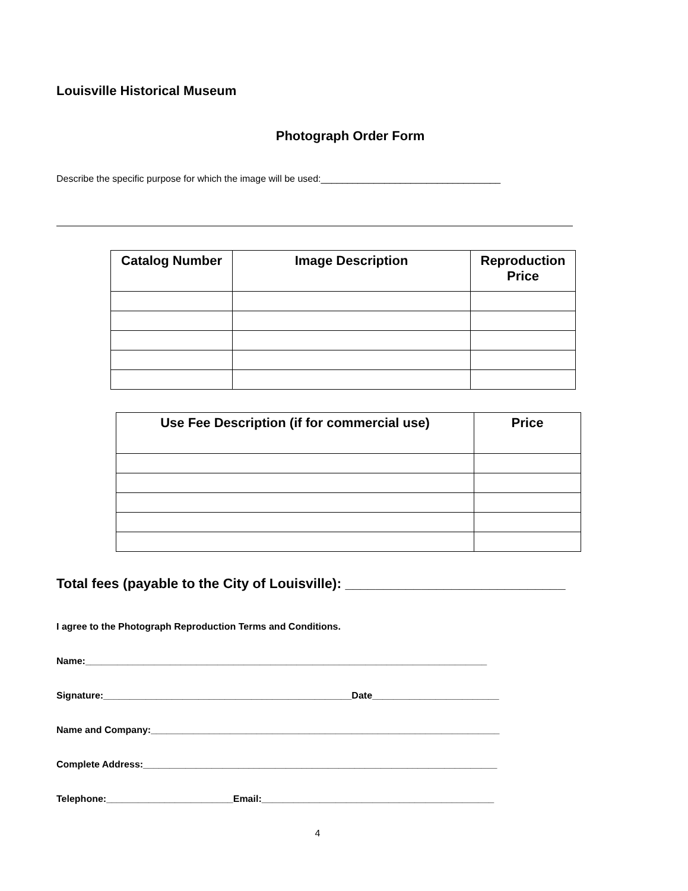Louisville Historical Museum
Photograph Order Form
Describe the specific purpose for which the image will be used:__________________________________
| Catalog Number | Image Description | Reproduction Price |
| --- | --- | --- |
| Use Fee Description (if for commercial use) | Price |
| --- | --- |
Total fees (payable to the City of Louisville): _____________________________
I agree to the Photograph Reproduction Terms and Conditions.
Name:____________________________________________________________________________
Signature:_______________________________________________Date________________________
Name and Company:__________________________________________________________________
Complete Address:___________________________________________________________________
Telephone:________________________Email:____________________________________________
4